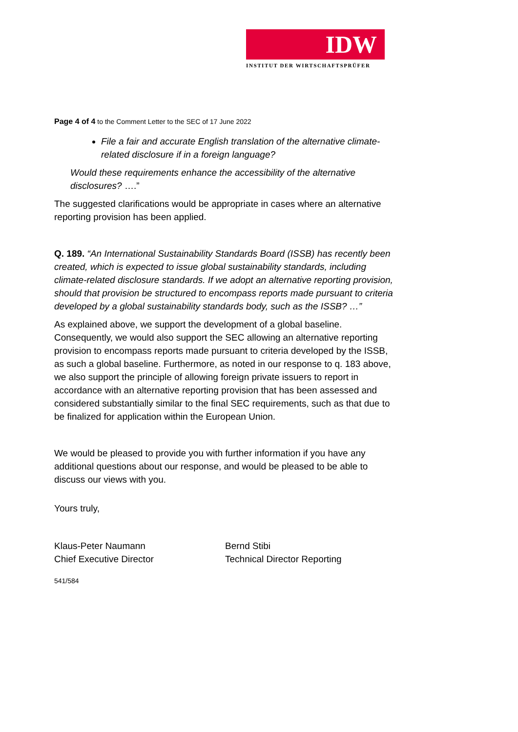IDW
INSTITUT DER WIRTSCHAFTSPRÜFER
Page 4 of 4 to the Comment Letter to the SEC of 17 June 2022
File a fair and accurate English translation of the alternative climate-related disclosure if in a foreign language?
Would these requirements enhance the accessibility of the alternative disclosures? ….”
The suggested clarifications would be appropriate in cases where an alternative reporting provision has been applied.
Q. 189. “An International Sustainability Standards Board (ISSB) has recently been created, which is expected to issue global sustainability standards, including climate-related disclosure standards. If we adopt an alternative reporting provision, should that provision be structured to encompass reports made pursuant to criteria developed by a global sustainability standards body, such as the ISSB? …”
As explained above, we support the development of a global baseline. Consequently, we would also support the SEC allowing an alternative reporting provision to encompass reports made pursuant to criteria developed by the ISSB, as such a global baseline. Furthermore, as noted in our response to q. 183 above, we also support the principle of allowing foreign private issuers to report in accordance with an alternative reporting provision that has been assessed and considered substantially similar to the final SEC requirements, such as that due to be finalized for application within the European Union.
We would be pleased to provide you with further information if you have any additional questions about our response, and would be pleased to be able to discuss our views with you.
Yours truly,
Klaus-Peter Naumann
Chief Executive Director
Bernd Stibi
Technical Director Reporting
541/584